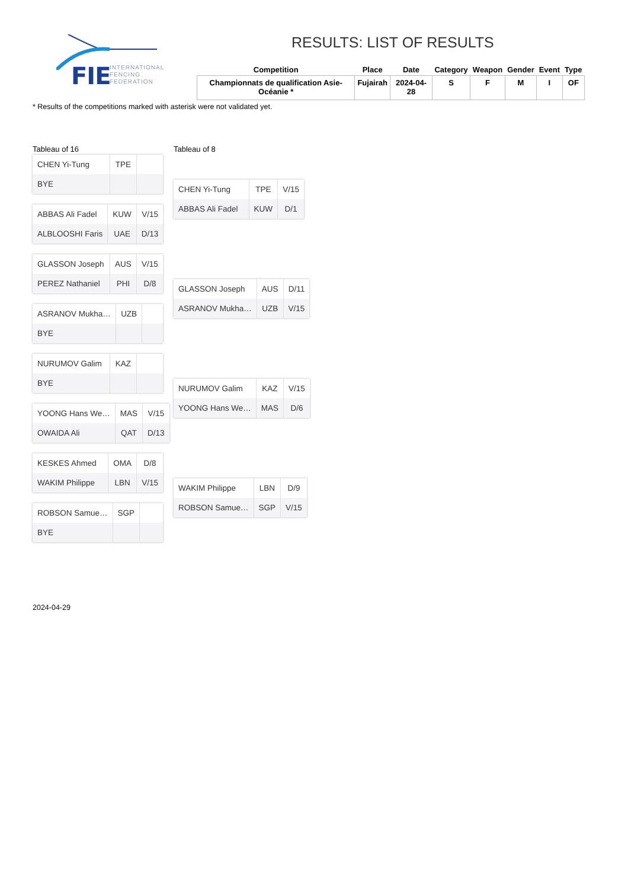FIE
INTERNATIONAL
FENCING
FEDERATION
RESULTS: LIST OF RESULTS
| Competition | Place | Date | Category | Weapon | Gender | Event | Type |
| --- | --- | --- | --- | --- | --- | --- | --- |
| Championnats de qualification Asie-Océanie * | Fujairah | 2024-04-28 | S | F | M | I | OF |
* Results of the competitions marked with asterisk were not validated yet.
Tableau of 16
| CHEN Yi-Tung | TPE | |
| BYE | | |
| ABBAS Ali Fadel | KUW | V/15 |
| ALBLOOSHI Faris | UAE | D/13 |
| GLASSON Joseph | AUS | V/15 |
| PEREZ Nathaniel | PHI | D/8 |
| ASRANOV Mukha… | UZB | |
| BYE | | |
| NURUMOV Galim | KAZ | |
| BYE | | |
| YOONG Hans We… | MAS | V/15 |
| OWAIDA Ali | QAT | D/13 |
| KESKES Ahmed | OMA | D/8 |
| WAKIM Philippe | LBN | V/15 |
| ROBSON Samue… | SGP | |
| BYE | | |
Tableau of 8
| CHEN Yi-Tung | TPE | V/15 |
| ABBAS Ali Fadel | KUW | D/1 |
| GLASSON Joseph | AUS | D/11 |
| ASRANOV Mukha… | UZB | V/15 |
| NURUMOV Galim | KAZ | V/15 |
| YOONG Hans We… | MAS | D/6 |
| WAKIM Philippe | LBN | D/9 |
| ROBSON Samue… | SGP | V/15 |
2024-04-29